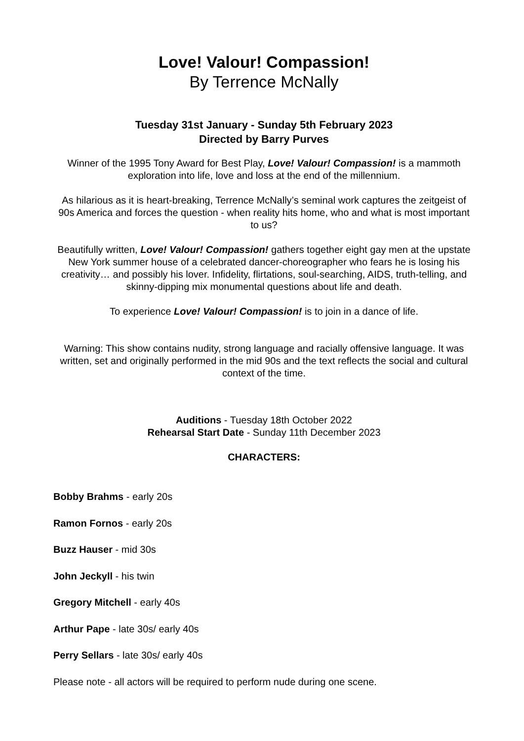Love! Valour! Compassion!
By Terrence McNally
Tuesday 31st January - Sunday 5th February 2023
Directed by Barry Purves
Winner of the 1995 Tony Award for Best Play, Love! Valour! Compassion! is a mammoth exploration into life, love and loss at the end of the millennium.
As hilarious as it is heart-breaking, Terrence McNally’s seminal work captures the zeitgeist of 90s America and forces the question - when reality hits home, who and what is most important to us?
Beautifully written, Love! Valour! Compassion! gathers together eight gay men at the upstate New York summer house of a celebrated dancer-choreographer who fears he is losing his creativity… and possibly his lover. Infidelity, flirtations, soul-searching, AIDS, truth-telling, and skinny-dipping mix monumental questions about life and death.
To experience Love! Valour! Compassion! is to join in a dance of life.
Warning: This show contains nudity, strong language and racially offensive language. It was written, set and originally performed in the mid 90s and the text reflects the social and cultural context of the time.
Auditions - Tuesday 18th October 2022
Rehearsal Start Date - Sunday 11th December 2023
CHARACTERS:
Bobby Brahms - early 20s
Ramon Fornos - early 20s
Buzz Hauser - mid 30s
John Jeckyll - his twin
Gregory Mitchell - early 40s
Arthur Pape - late 30s/ early 40s
Perry Sellars - late 30s/ early 40s
Please note - all actors will be required to perform nude during one scene.